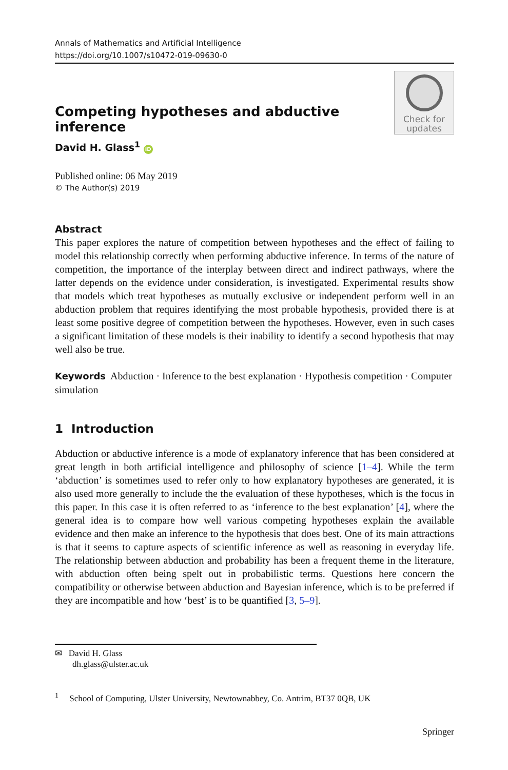Annals of Mathematics and Artificial Intelligence
https://doi.org/10.1007/s10472-019-09630-0
Competing hypotheses and abductive inference
Check for
updates
David H. Glass<sup>1</sup> iD
Published online: 06 May 2019
© The Author(s) 2019
Abstract
This paper explores the nature of competition between hypotheses and the effect of failing to model this relationship correctly when performing abductive inference. In terms of the nature of competition, the importance of the interplay between direct and indirect pathways, where the latter depends on the evidence under consideration, is investigated. Experimental results show that models which treat hypotheses as mutually exclusive or independent perform well in an abduction problem that requires identifying the most probable hypothesis, provided there is at least some positive degree of competition between the hypotheses. However, even in such cases a significant limitation of these models is their inability to identify a second hypothesis that may well also be true.
Keywords Abduction · Inference to the best explanation · Hypothesis competition · Computer simulation
1 Introduction
Abduction or abductive inference is a mode of explanatory inference that has been considered at great length in both artificial intelligence and philosophy of science [1–4]. While the term ‘abduction’ is sometimes used to refer only to how explanatory hypotheses are generated, it is also used more generally to include the the evaluation of these hypotheses, which is the focus in this paper. In this case it is often referred to as ‘inference to the best explanation’ [4], where the general idea is to compare how well various competing hypotheses explain the available evidence and then make an inference to the hypothesis that does best. One of its main attractions is that it seems to capture aspects of scientific inference as well as reasoning in everyday life. The relationship between abduction and probability has been a frequent theme in the literature, with abduction often being spelt out in probabilistic terms. Questions here concern the compatibility or otherwise between abduction and Bayesian inference, which is to be preferred if they are incompatible and how ‘best’ is to be quantified [3, 5–9].
✉ David H. Glass
dh.glass@ulster.ac.uk
<sup>1</sup> School of Computing, Ulster University, Newtownabbey, Co. Antrim, BT37 0QB, UK
Springer